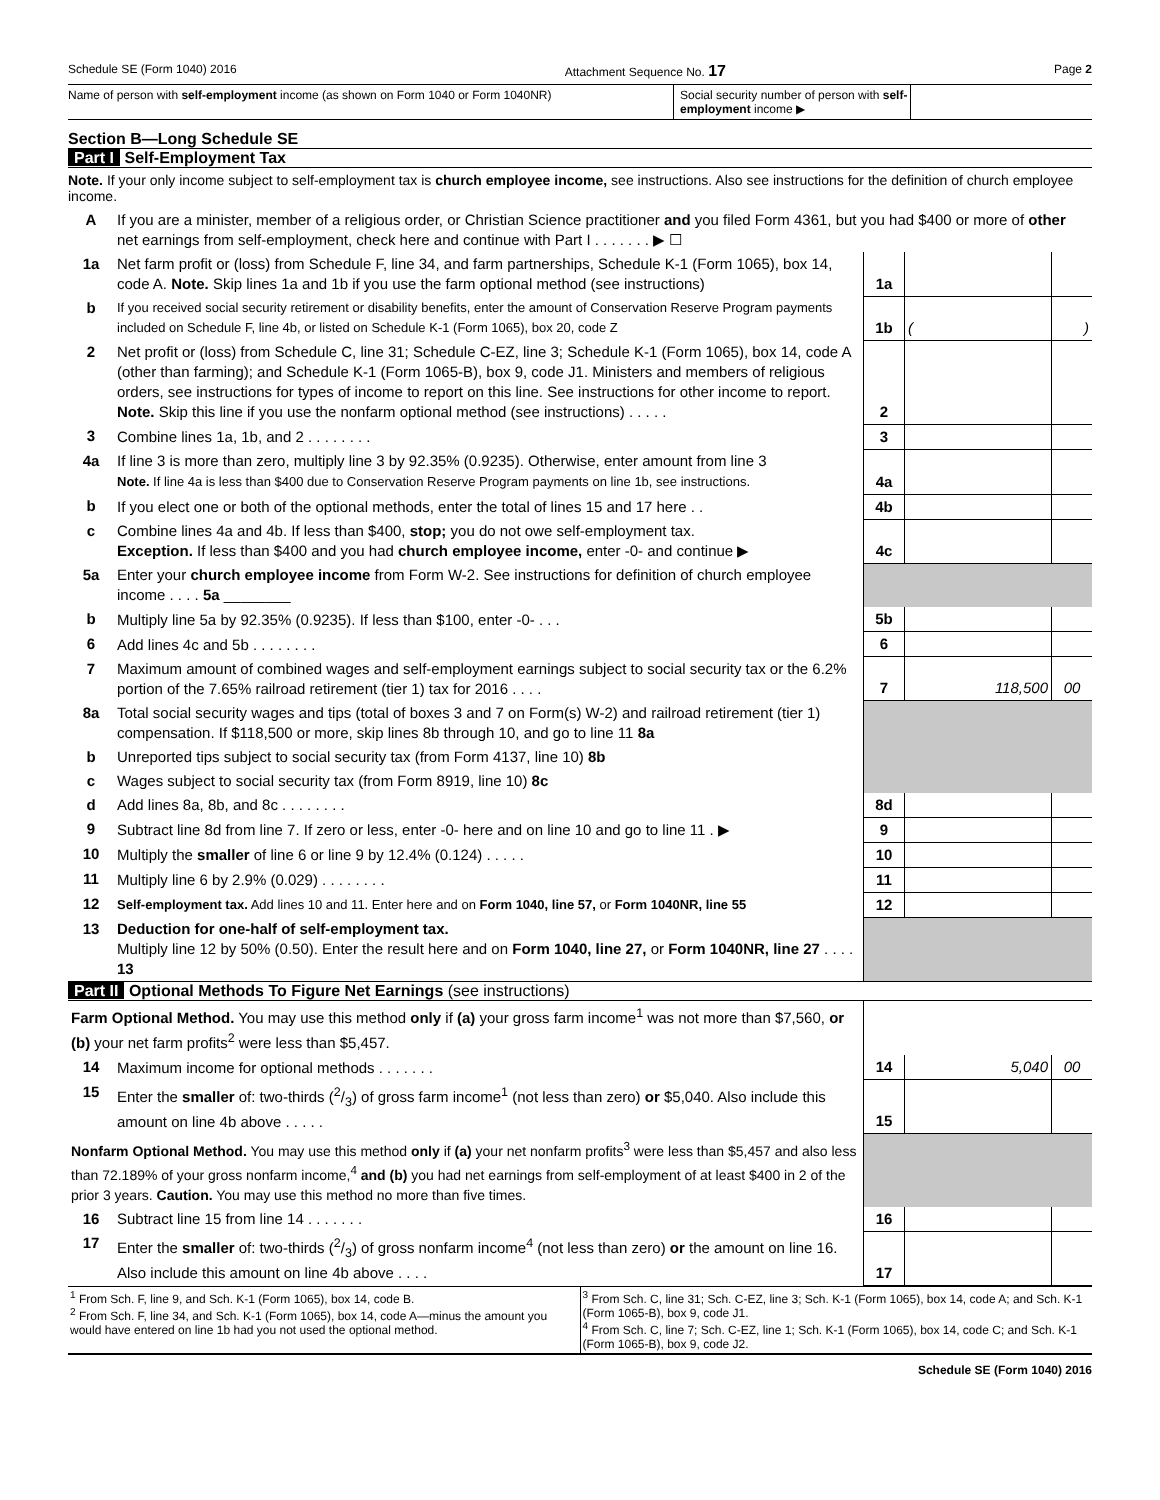Schedule SE (Form 1040) 2016 Attachment Sequence No. 17 Page 2
Name of person with self-employment income (as shown on Form 1040 or Form 1040NR) Social security number of person with self-employment income ▶
Section B—Long Schedule SE
Part I Self-Employment Tax
Note. If your only income subject to self-employment tax is church employee income, see instructions. Also see instructions for the definition of church employee income.
| A | If you are a minister, member of a religious order, or Christian Science practitioner and you filed Form 4361, but you had $400 or more of other net earnings from self-employment, check here and continue with Part I . . . . . . . ▶ ☐ | | | |
| 1a | Net farm profit or (loss) from Schedule F, line 34, and farm partnerships, Schedule K-1 (Form 1065), box 14, code A. Note. Skip lines 1a and 1b if you use the farm optional method (see instructions) | 1a | | |
| b | If you received social security retirement or disability benefits, enter the amount of Conservation Reserve Program payments included on Schedule F, line 4b, or listed on Schedule K-1 (Form 1065), box 20, code Z | 1b | ( | ) |
| 2 | Net profit or (loss) from Schedule C, line 31; Schedule C-EZ, line 3; Schedule K-1 (Form 1065), box 14, code A (other than farming); and Schedule K-1 (Form 1065-B), box 9, code J1. Ministers and members of religious orders, see instructions for types of income to report on this line. See instructions for other income to report. Note. Skip this line if you use the nonfarm optional method (see instructions) . . . . . | 2 | | |
| 3 | Combine lines 1a, 1b, and 2 . . . . . . . . | 3 | | |
| 4a | If line 3 is more than zero, multiply line 3 by 92.35% (0.9235). Otherwise, enter amount from line 3 Note. If line 4a is less than $400 due to Conservation Reserve Program payments on line 1b, see instructions. | 4a | | |
| b | If you elect one or both of the optional methods, enter the total of lines 15 and 17 here . . | 4b | | |
| c | Combine lines 4a and 4b. If less than $400, stop; you do not owe self-employment tax. Exception. If less than $400 and you had church employee income, enter -0- and continue ▶ | 4c | | |
| 5a | Enter your church employee income from Form W-2. See instructions for definition of church employee income . . . . 5a ________ | | | |
| b | Multiply line 5a by 92.35% (0.9235). If less than $100, enter -0- . . . | 5b | | |
| 6 | Add lines 4c and 5b . . . . . . . . | 6 | | |
| 7 | Maximum amount of combined wages and self-employment earnings subject to social security tax or the 6.2% portion of the 7.65% railroad retirement (tier 1) tax for 2016 . . . . | 7 | 118,500 | 00 |
| 8a | Total social security wages and tips (total of boxes 3 and 7 on Form(s) W-2) and railroad retirement (tier 1) compensation. If $118,500 or more, skip lines 8b through 10, and go to line 11 8a | | | |
| b | Unreported tips subject to social security tax (from Form 4137, line 10) 8b | | | |
| c | Wages subject to social security tax (from Form 8919, line 10) 8c | | | |
| d | Add lines 8a, 8b, and 8c . . . . . . . . | 8d | | |
| 9 | Subtract line 8d from line 7. If zero or less, enter -0- here and on line 10 and go to line 11 . ▶ | 9 | | |
| 10 | Multiply the smaller of line 6 or line 9 by 12.4% (0.124) . . . . . | 10 | | |
| 11 | Multiply line 6 by 2.9% (0.029) . . . . . . . . | 11 | | |
| 12 | Self-employment tax. Add lines 10 and 11. Enter here and on Form 1040, line 57, or Form 1040NR, line 55 | 12 | | |
| 13 | Deduction for one-half of self-employment tax. Multiply line 12 by 50% (0.50). Enter the result here and on Form 1040, line 27, or Form 1040NR, line 27 . . . . 13 | | | |
Part II Optional Methods To Figure Net Earnings (see instructions)
| Farm Optional Method. You may use this method only if (a) your gross farm income<sup>1</sup> was not more than $7,560, or (b) your net farm profits<sup>2</sup> were less than $5,457. | | | | |
| 14 | Maximum income for optional methods . . . . . . . | 14 | 5,040 | 00 |
| 15 | Enter the smaller of: two-thirds (2/3) of gross farm income<sup>1</sup> (not less than zero) or $5,040. Also include this amount on line 4b above . . . . . | 15 | | |
| Nonfarm Optional Method. You may use this method only if (a) your net nonfarm profits<sup>3</sup> were less than $5,457 and also less than 72.189% of your gross nonfarm income,<sup>4</sup> and (b) you had net earnings from self-employment of at least $400 in 2 of the prior 3 years. Caution. You may use this method no more than five times. | | | | |
| 16 | Subtract line 15 from line 14 . . . . . . . | 16 | | |
| 17 | Enter the smaller of: two-thirds (2/3) of gross nonfarm income<sup>4</sup> (not less than zero) or the amount on line 16. Also include this amount on line 4b above . . . . | 17 | | |
<sup>1</sup> From Sch. F, line 9, and Sch. K-1 (Form 1065), box 14, code B.
<sup>2</sup> From Sch. F, line 34, and Sch. K-1 (Form 1065), box 14, code A—minus the amount you would have entered on line 1b had you not used the optional method.
<sup>3</sup> From Sch. C, line 31; Sch. C-EZ, line 3; Sch. K-1 (Form 1065), box 14, code A; and Sch. K-1 (Form 1065-B), box 9, code J1.
<sup>4</sup> From Sch. C, line 7; Sch. C-EZ, line 1; Sch. K-1 (Form 1065), box 14, code C; and Sch. K-1 (Form 1065-B), box 9, code J2.
Schedule SE (Form 1040) 2016